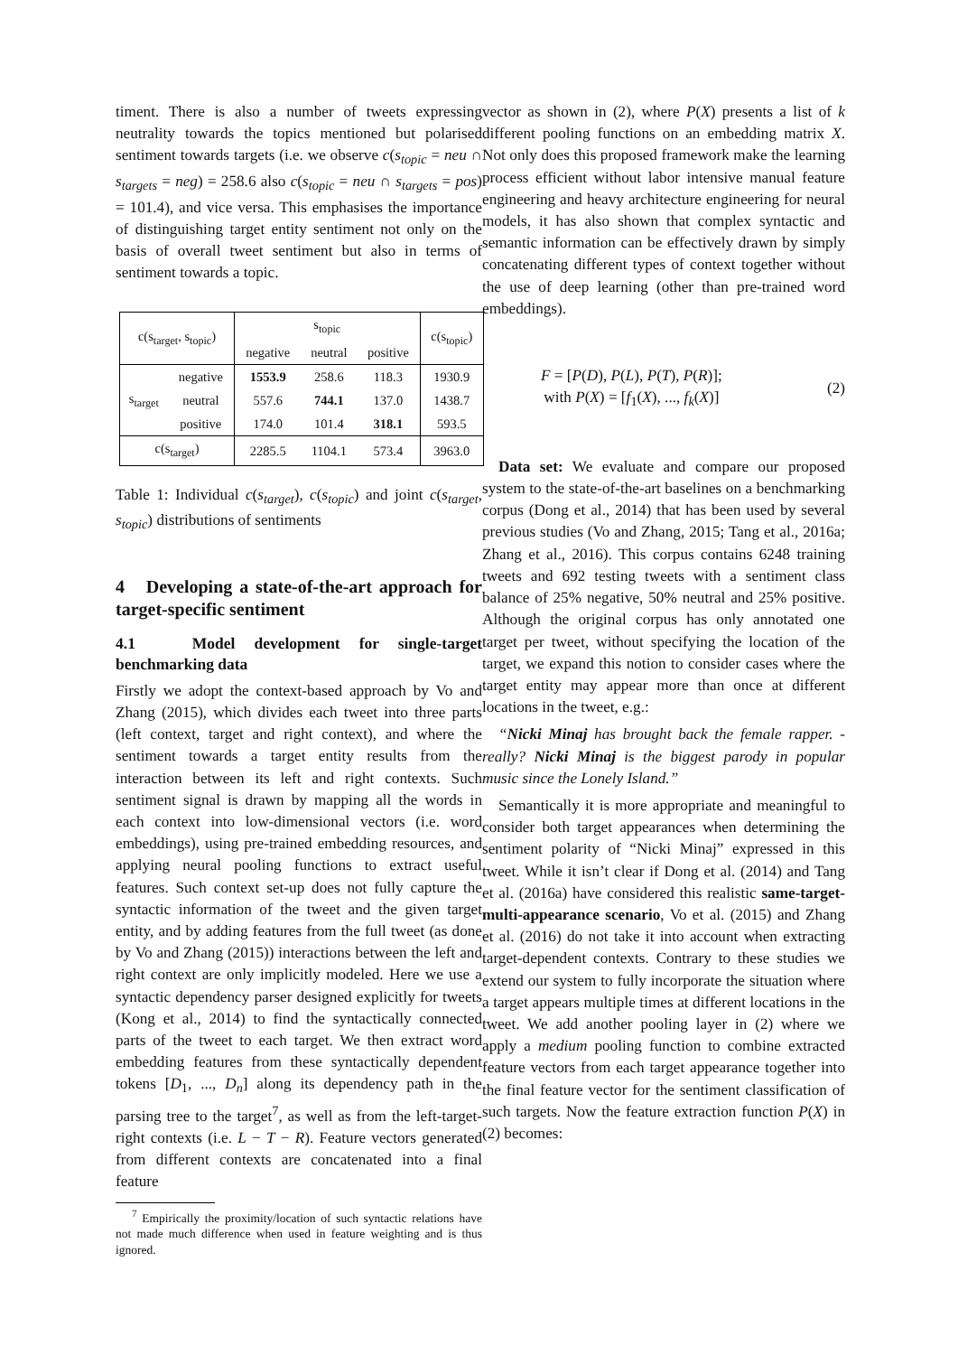timent. There is also a number of tweets expressing neutrality towards the topics mentioned but polarised sentiment towards targets (i.e. we observe c(s<sub>topic</sub> = neu ∩ s<sub>targets</sub> = neg) = 258.6 also c(s<sub>topic</sub> = neu ∩ s<sub>targets</sub> = pos) = 101.4), and vice versa. This emphasises the importance of distinguishing target entity sentiment not only on the basis of overall tweet sentiment but also in terms of sentiment towards a topic.
| c(s<sub>target</sub>, s<sub>topic</sub>) | | s<sub>topic</sub> | | | c(s<sub>topic</sub>) |
| --- | --- | --- | --- | --- | --- |
| | | negative | neutral | positive | |
| s<sub>target</sub> | negative | 1553.9 | 258.6 | 118.3 | 1930.9 |
| | neutral | 557.6 | 744.1 | 137.0 | 1438.7 |
| | positive | 174.0 | 101.4 | 318.1 | 593.5 |
| c(s<sub>target</sub>) | | 2285.5 | 1104.1 | 573.4 | 3963.0 |
Table 1: Individual c(s<sub>target</sub>), c(s<sub>topic</sub>) and joint c(s<sub>target</sub>, s<sub>topic</sub>) distributions of sentiments
4 Developing a state-of-the-art approach for target-specific sentiment
4.1 Model development for single-target benchmarking data
Firstly we adopt the context-based approach by Vo and Zhang (2015), which divides each tweet into three parts (left context, target and right context), and where the sentiment towards a target entity results from the interaction between its left and right contexts. Such sentiment signal is drawn by mapping all the words in each context into low-dimensional vectors (i.e. word embeddings), using pre-trained embedding resources, and applying neural pooling functions to extract useful features. Such context set-up does not fully capture the syntactic information of the tweet and the given target entity, and by adding features from the full tweet (as done by Vo and Zhang (2015)) interactions between the left and right context are only implicitly modeled. Here we use a syntactic dependency parser designed explicitly for tweets (Kong et al., 2014) to find the syntactically connected parts of the tweet to each target. We then extract word embedding features from these syntactically dependent tokens [D<sub>1</sub>, ..., D<sub>n</sub>] along its dependency path in the parsing tree to the target<sup>7</sup>, as well as from the left-target-right contexts (i.e. L − T − R). Feature vectors generated from different contexts are concatenated into a final feature
<sup>7</sup> Empirically the proximity/location of such syntactic relations have not made much difference when used in feature weighting and is thus ignored.
vector as shown in (2), where P(X) presents a list of k different pooling functions on an embedding matrix X. Not only does this proposed framework make the learning process efficient without labor intensive manual feature engineering and heavy architecture engineering for neural models, it has also shown that complex syntactic and semantic information can be effectively drawn by simply concatenating different types of context together without the use of deep learning (other than pre-trained word embeddings).
F = [P(D), P(L), P(T), P(R)];
with P(X) = [f<sub>1</sub>(X), ..., f<sub>k</sub>(X)]
(2)
Data set: We evaluate and compare our proposed system to the state-of-the-art baselines on a benchmarking corpus (Dong et al., 2014) that has been used by several previous studies (Vo and Zhang, 2015; Tang et al., 2016a; Zhang et al., 2016). This corpus contains 6248 training tweets and 692 testing tweets with a sentiment class balance of 25% negative, 50% neutral and 25% positive. Although the original corpus has only annotated one target per tweet, without specifying the location of the target, we expand this notion to consider cases where the target entity may appear more than once at different locations in the tweet, e.g.:
“Nicki Minaj has brought back the female rapper. - really? Nicki Minaj is the biggest parody in popular music since the Lonely Island.”
Semantically it is more appropriate and meaningful to consider both target appearances when determining the sentiment polarity of “Nicki Minaj” expressed in this tweet. While it isn’t clear if Dong et al. (2014) and Tang et al. (2016a) have considered this realistic same-target-multi-appearance scenario, Vo et al. (2015) and Zhang et al. (2016) do not take it into account when extracting target-dependent contexts. Contrary to these studies we extend our system to fully incorporate the situation where a target appears multiple times at different locations in the tweet. We add another pooling layer in (2) where we apply a medium pooling function to combine extracted feature vectors from each target appearance together into the final feature vector for the sentiment classification of such targets. Now the feature extraction function P(X) in (2) becomes: